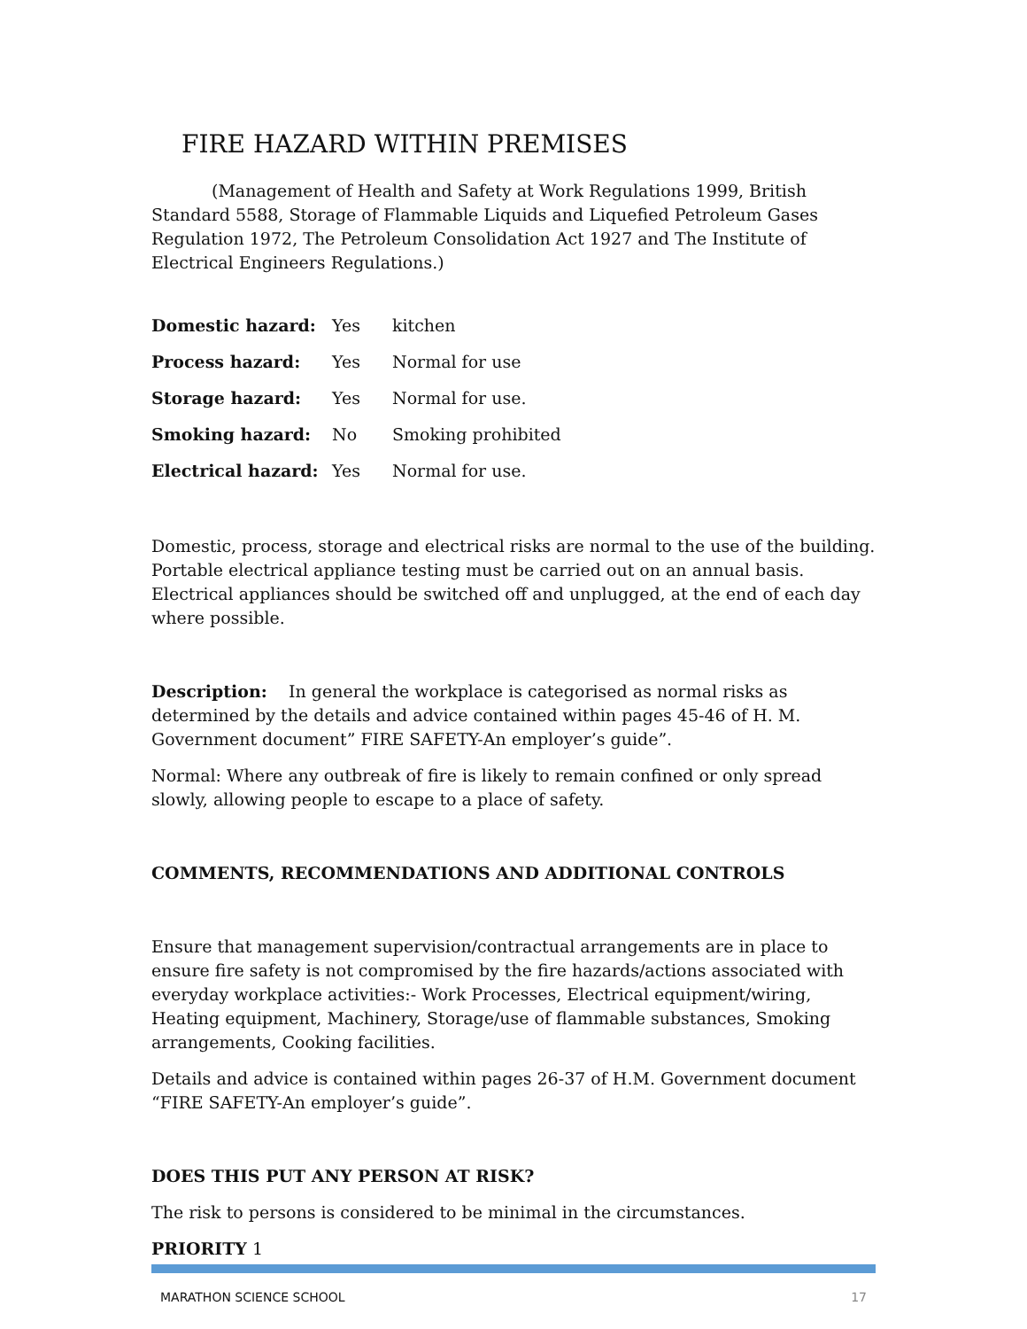FIRE HAZARD WITHIN PREMISES
(Management of Health and Safety at Work Regulations 1999, British Standard 5588, Storage of Flammable Liquids and Liquefied Petroleum Gases Regulation 1972, The Petroleum Consolidation Act 1927 and The Institute of Electrical Engineers Regulations.)
| Domestic hazard: | Yes | kitchen |
| Process hazard: | Yes | Normal for use |
| Storage hazard: | Yes | Normal for use. |
| Smoking hazard: | No | Smoking prohibited |
| Electrical hazard: | Yes | Normal for use. |
Domestic, process, storage and electrical risks are normal to the use of the building. Portable electrical appliance testing must be carried out on an annual basis. Electrical appliances should be switched off and unplugged, at the end of each day where possible.
Description: In general the workplace is categorised as normal risks as determined by the details and advice contained within pages 45-46 of H. M. Government document” FIRE SAFETY-An employer’s guide”.
Normal: Where any outbreak of fire is likely to remain confined or only spread slowly, allowing people to escape to a place of safety.
COMMENTS, RECOMMENDATIONS AND ADDITIONAL CONTROLS
Ensure that management supervision/contractual arrangements are in place to ensure fire safety is not compromised by the fire hazards/actions associated with everyday workplace activities:- Work Processes, Electrical equipment/wiring, Heating equipment, Machinery, Storage/use of flammable substances, Smoking arrangements, Cooking facilities.
Details and advice is contained within pages 26-37 of H.M. Government document “FIRE SAFETY-An employer’s guide”.
DOES THIS PUT ANY PERSON AT RISK?
The risk to persons is considered to be minimal in the circumstances.
PRIORITY 1
MARATHON SCIENCE SCHOOL 17